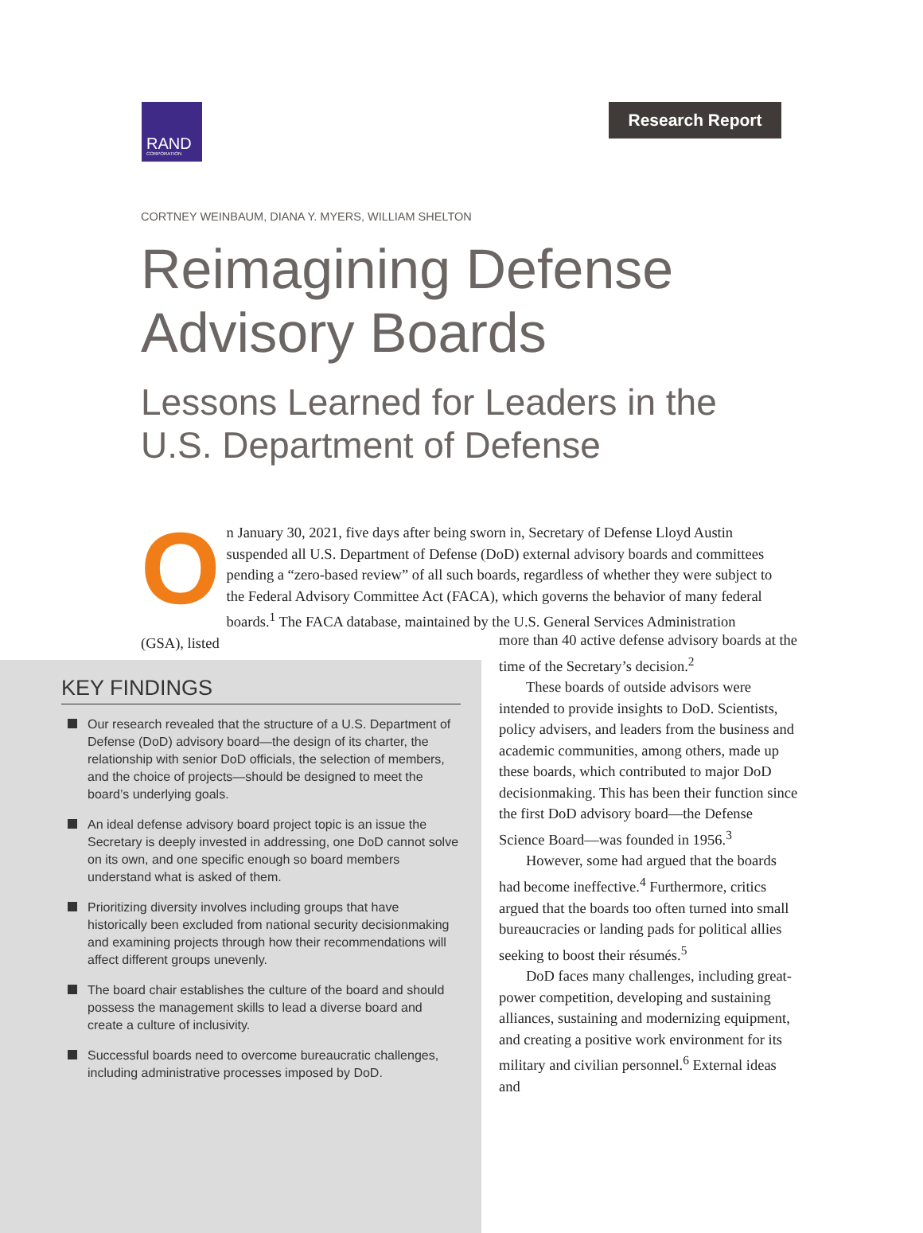RAND
CORPORATION
Research Report
CORTNEY WEINBAUM, DIANA Y. MYERS, WILLIAM SHELTON
Reimagining Defense
Advisory Boards
Lessons Learned for Leaders in the
U.S. Department of Defense
On January 30, 2021, five days after being sworn in, Secretary of Defense Lloyd Austin suspended all U.S. Department of Defense (DoD) external advisory boards and committees pending a “zero-based review” of all such boards, regardless of whether they were subject to the Federal Advisory Committee Act (FACA), which governs the behavior of many federal boards.<sup>1</sup> The FACA database, maintained by the U.S. General Services Administration (GSA), listed
KEY FINDINGS
Our research revealed that the structure of a U.S. Department of Defense (DoD) advisory board—the design of its charter, the relationship with senior DoD officials, the selection of members, and the choice of projects—should be designed to meet the board’s underlying goals.
An ideal defense advisory board project topic is an issue the Secretary is deeply invested in addressing, one DoD cannot solve on its own, and one specific enough so board members understand what is asked of them.
Prioritizing diversity involves including groups that have historically been excluded from national security decisionmaking and examining projects through how their recommendations will affect different groups unevenly.
The board chair establishes the culture of the board and should possess the management skills to lead a diverse board and create a culture of inclusivity.
Successful boards need to overcome bureaucratic challenges, including administrative processes imposed by DoD.
more than 40 active defense advisory boards at the time of the Secretary’s decision.<sup>2</sup>
These boards of outside advisors were intended to provide insights to DoD. Scientists, policy advisers, and leaders from the business and academic communities, among others, made up these boards, which contributed to major DoD decisionmaking. This has been their function since the first DoD advisory board—the Defense Science Board—was founded in 1956.<sup>3</sup>
However, some had argued that the boards had become ineffective.<sup>4</sup> Furthermore, critics argued that the boards too often turned into small bureaucracies or landing pads for political allies seeking to boost their résumés.<sup>5</sup>
DoD faces many challenges, including great-power competition, developing and sustaining alliances, sustaining and modernizing equipment, and creating a positive work environment for its military and civilian personnel.<sup>6</sup> External ideas and